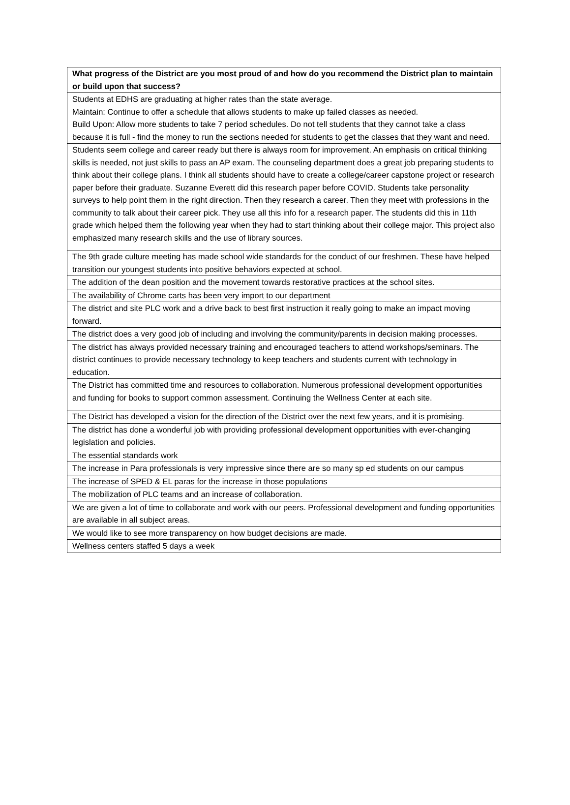| What progress of the District are you most proud of and how do you recommend the District plan to maintain or build upon that success? |
| --- |
| Students at EDHS are graduating at higher rates than the state average. Maintain: Continue to offer a schedule that allows students to make up failed classes as needed. Build Upon: Allow more students to take 7 period schedules. Do not tell students that they cannot take a class because it is full - find the money to run the sections needed for students to get the classes that they want and need. |
| Students seem college and career ready but there is always room for improvement. An emphasis on critical thinking skills is needed, not just skills to pass an AP exam. The counseling department does a great job preparing students to think about their college plans. I think all students should have to create a college/career capstone project or research paper before their graduate. Suzanne Everett did this research paper before COVID. Students take personality surveys to help point them in the right direction. Then they research a career. Then they meet with professions in the community to talk about their career pick. They use all this info for a research paper. The students did this in 11th grade which helped them the following year when they had to start thinking about their college major. This project also emphasized many research skills and the use of library sources. |
| The 9th grade culture meeting has made school wide standards for the conduct of our freshmen. These have helped transition our youngest students into positive behaviors expected at school. |
| The addition of the dean position and the movement towards restorative practices at the school sites. |
| The availability of Chrome carts has been very import to our department |
| The district and site PLC work and a drive back to best first instruction it really going to make an impact moving forward. |
| The district does a very good job of including and involving the community/parents in decision making processes. |
| The district has always provided necessary training and encouraged teachers to attend workshops/seminars. The district continues to provide necessary technology to keep teachers and students current with technology in education. |
| The District has committed time and resources to collaboration. Numerous professional development opportunities and funding for books to support common assessment. Continuing the Wellness Center at each site. |
| The District has developed a vision for the direction of the District over the next few years, and it is promising. |
| The district has done a wonderful job with providing professional development opportunities with ever-changing legislation and policies. |
| The essential standards work |
| The increase in Para professionals is very impressive since there are so many sp ed students on our campus |
| The increase of SPED & EL paras for the increase in those populations |
| The mobilization of PLC teams and an increase of collaboration. |
| We are given a lot of time to collaborate and work with our peers. Professional development and funding opportunities are available in all subject areas. |
| We would like to see more transparency on how budget decisions are made. |
| Wellness centers staffed 5 days a week |